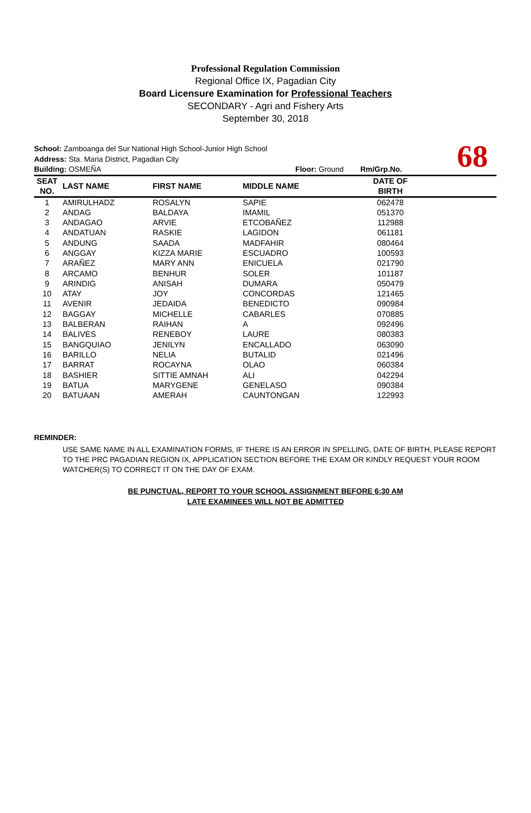Professional Regulation Commission
Regional Office IX, Pagadian City
Board Licensure Examination for Professional Teachers
SECONDARY - Agri and Fishery Arts
September 30, 2018
School: Zamboanga del Sur National High School-Junior High School
Address: Sta. Maria District, Pagadian City
Building: OSMEÑA Floor: Ground Rm/Grp.No.
68
| SEAT NO. | LAST NAME | FIRST NAME | MIDDLE NAME | DATE OF BIRTH | |
| --- | --- | --- | --- | --- | --- |
| 1 | AMIRULHADZ | ROSALYN | SAPIE | 062478 | |
| 2 | ANDAG | BALDAYA | IMAMIL | 051370 | |
| 3 | ANDAGAO | ARVIE | ETCOBAÑEZ | 112988 | |
| 4 | ANDATUAN | RASKIE | LAGIDON | 061181 | |
| 5 | ANDUNG | SAADA | MADFAHIR | 080464 | |
| 6 | ANGGAY | KIZZA MARIE | ESCUADRO | 100593 | |
| 7 | ARAÑEZ | MARY ANN | ENICUELA | 021790 | |
| 8 | ARCAMO | BENHUR | SOLER | 101187 | |
| 9 | ARINDIG | ANISAH | DUMARA | 050479 | |
| 10 | ATAY | JOY | CONCORDAS | 121465 | |
| 11 | AVENIR | JEDAIDA | BENEDICTO | 090984 | |
| 12 | BAGGAY | MICHELLE | CABARLES | 070885 | |
| 13 | BALBERAN | RAIHAN | A | 092496 | |
| 14 | BALIVES | RENEBOY | LAURE | 080383 | |
| 15 | BANGQUIAO | JENILYN | ENCALLADO | 063090 | |
| 16 | BARILLO | NELIA | BUTALID | 021496 | |
| 17 | BARRAT | ROCAYNA | OLAO | 060384 | |
| 18 | BASHIER | SITTIE AMNAH | ALI | 042294 | |
| 19 | BATUA | MARYGENE | GENELASO | 090384 | |
| 20 | BATUAAN | AMERAH | CAUNTONGAN | 122993 | |
REMINDER:
USE SAME NAME IN ALL EXAMINATION FORMS, IF THERE IS AN ERROR IN SPELLING, DATE OF BIRTH, PLEASE REPORT TO THE PRC PAGADIAN REGION IX, APPLICATION SECTION BEFORE THE EXAM OR KINDLY REQUEST YOUR ROOM WATCHER(S) TO CORRECT IT ON THE DAY OF EXAM.
BE PUNCTUAL, REPORT TO YOUR SCHOOL ASSIGNMENT BEFORE 6:30 AM
LATE EXAMINEES WILL NOT BE ADMITTED